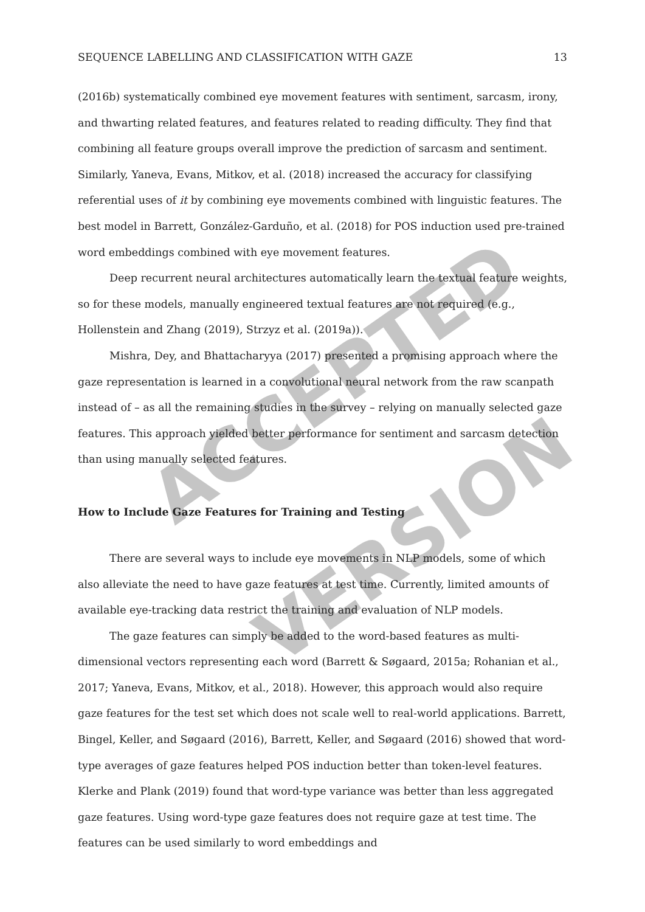ACCEPTED
VERSION
SEQUENCE LABELLING AND CLASSIFICATION WITH GAZE 13
(2016b) systematically combined eye movement features with sentiment, sarcasm, irony, and thwarting related features, and features related to reading difficulty. They find that combining all feature groups overall improve the prediction of sarcasm and sentiment. Similarly, Yaneva, Evans, Mitkov, et al. (2018) increased the accuracy for classifying referential uses of it by combining eye movements combined with linguistic features. The best model in Barrett, González-Garduño, et al. (2018) for POS induction used pre-trained word embeddings combined with eye movement features.
Deep recurrent neural architectures automatically learn the textual feature weights, so for these models, manually engineered textual features are not required (e.g., Hollenstein and Zhang (2019), Strzyz et al. (2019a)).
Mishra, Dey, and Bhattacharyya (2017) presented a promising approach where the gaze representation is learned in a convolutional neural network from the raw scanpath instead of – as all the remaining studies in the survey – relying on manually selected gaze features. This approach yielded better performance for sentiment and sarcasm detection than using manually selected features.
How to Include Gaze Features for Training and Testing
There are several ways to include eye movements in NLP models, some of which also alleviate the need to have gaze features at test time. Currently, limited amounts of available eye-tracking data restrict the training and evaluation of NLP models.
The gaze features can simply be added to the word-based features as multi-dimensional vectors representing each word (Barrett & Søgaard, 2015a; Rohanian et al., 2017; Yaneva, Evans, Mitkov, et al., 2018). However, this approach would also require gaze features for the test set which does not scale well to real-world applications. Barrett, Bingel, Keller, and Søgaard (2016), Barrett, Keller, and Søgaard (2016) showed that word-type averages of gaze features helped POS induction better than token-level features. Klerke and Plank (2019) found that word-type variance was better than less aggregated gaze features. Using word-type gaze features does not require gaze at test time. The features can be used similarly to word embeddings and